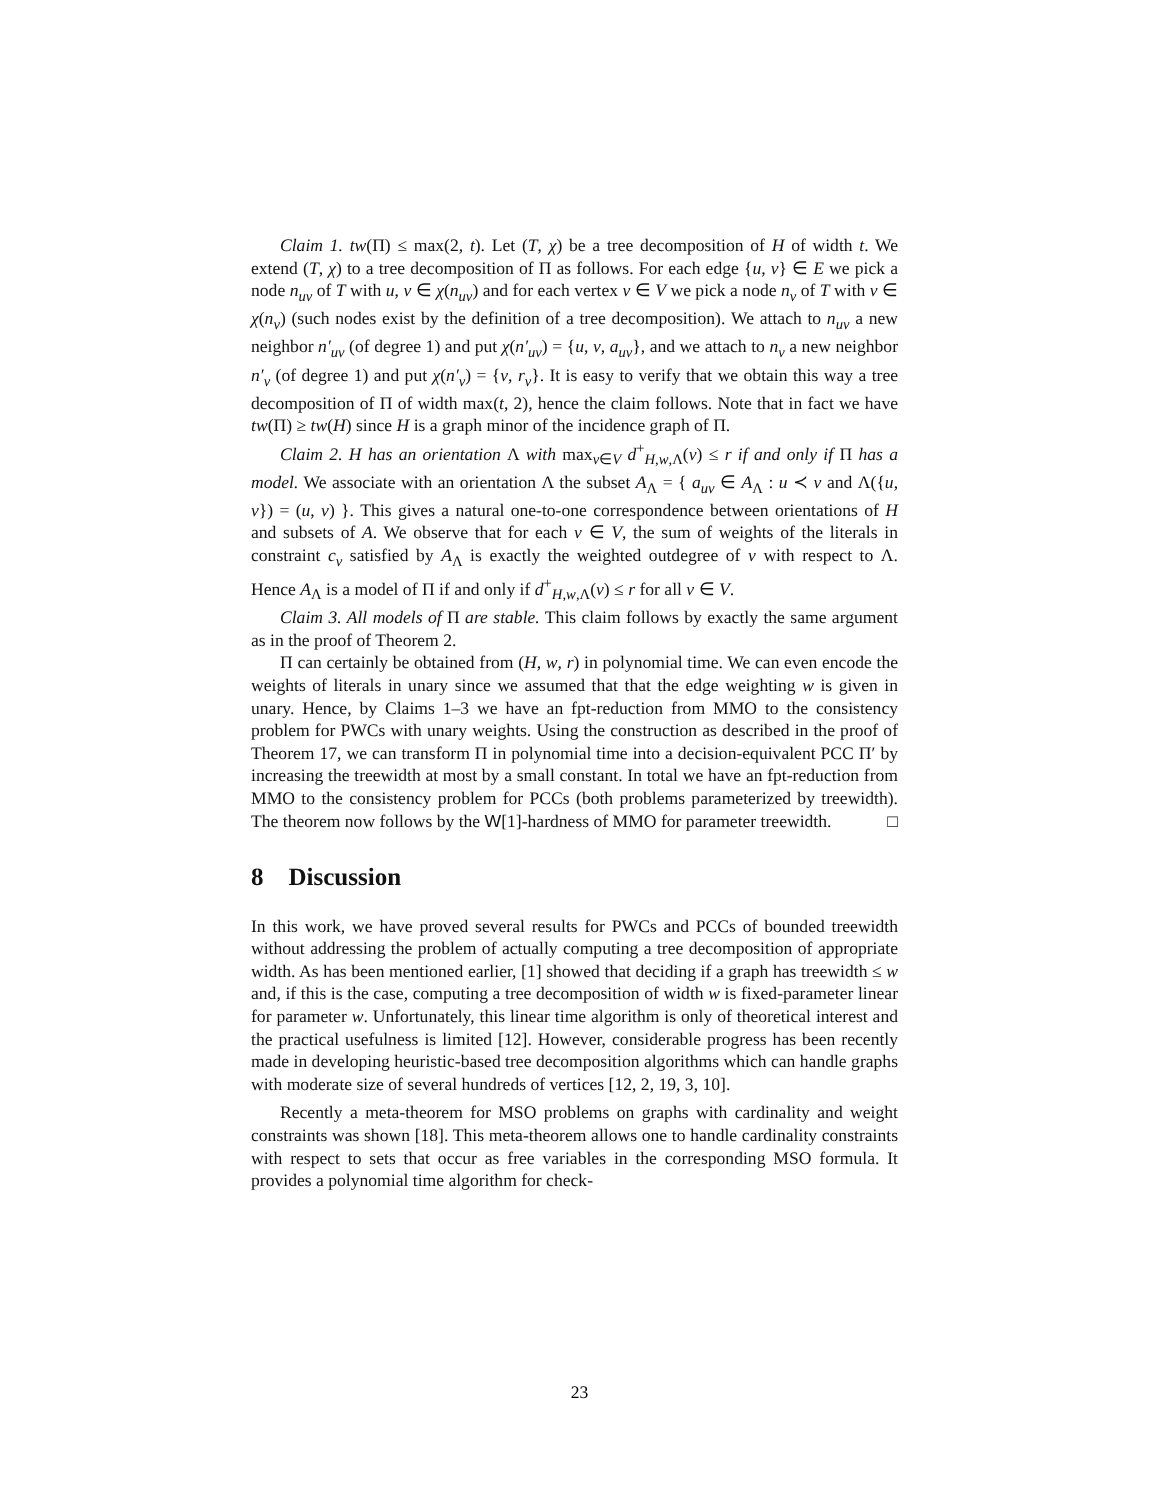Claim 1. tw(Π) ≤ max(2, t). Let (T, χ) be a tree decomposition of H of width t. We extend (T, χ) to a tree decomposition of Π as follows. For each edge {u, v} ∈ E we pick a node n<sub>uv</sub> of T with u, v ∈ χ(n<sub>uv</sub>) and for each vertex v ∈ V we pick a node n<sub>v</sub> of T with v ∈ χ(n<sub>v</sub>) (such nodes exist by the definition of a tree decomposition). We attach to n<sub>uv</sub> a new neighbor n′<sub>uv</sub> (of degree 1) and put χ(n′<sub>uv</sub>) = {u, v, a<sub>uv</sub>}, and we attach to n<sub>v</sub> a new neighbor n′<sub>v</sub> (of degree 1) and put χ(n′<sub>v</sub>) = {v, r<sub>v</sub>}. It is easy to verify that we obtain this way a tree decomposition of Π of width max(t, 2), hence the claim follows. Note that in fact we have tw(Π) ≥ tw(H) since H is a graph minor of the incidence graph of Π.
Claim 2. H has an orientation Λ with max<sub>v∈V</sub> d<sup>+</sup><sub>H,w,Λ</sub>(v) ≤ r if and only if Π has a model. We associate with an orientation Λ the subset A<sub>Λ</sub> = { a<sub>uv</sub> ∈ A<sub>Λ</sub> : u ≺ v and Λ({u, v}) = (u, v) }. This gives a natural one-to-one correspondence between orientations of H and subsets of A. We observe that for each v ∈ V, the sum of weights of the literals in constraint c<sub>v</sub> satisfied by A<sub>Λ</sub> is exactly the weighted outdegree of v with respect to Λ. Hence A<sub>Λ</sub> is a model of Π if and only if d<sup>+</sup><sub>H,w,Λ</sub>(v) ≤ r for all v ∈ V.
Claim 3. All models of Π are stable. This claim follows by exactly the same argument as in the proof of Theorem 2.
Π can certainly be obtained from (H, w, r) in polynomial time. We can even encode the weights of literals in unary since we assumed that that the edge weighting w is given in unary. Hence, by Claims 1–3 we have an fpt-reduction from MMO to the consistency problem for PWCs with unary weights. Using the construction as described in the proof of Theorem 17, we can transform Π in polynomial time into a decision-equivalent PCC Π′ by increasing the treewidth at most by a small constant. In total we have an fpt-reduction from MMO to the consistency problem for PCCs (both problems parameterized by treewidth). The theorem now follows by the W[1]-hardness of MMO for parameter treewidth. □
8 Discussion
In this work, we have proved several results for PWCs and PCCs of bounded treewidth without addressing the problem of actually computing a tree decomposition of appropriate width. As has been mentioned earlier, [1] showed that deciding if a graph has treewidth ≤ w and, if this is the case, computing a tree decomposition of width w is fixed-parameter linear for parameter w. Unfortunately, this linear time algorithm is only of theoretical interest and the practical usefulness is limited [12]. However, considerable progress has been recently made in developing heuristic-based tree decomposition algorithms which can handle graphs with moderate size of several hundreds of vertices [12, 2, 19, 3, 10].
Recently a meta-theorem for MSO problems on graphs with cardinality and weight constraints was shown [18]. This meta-theorem allows one to handle cardinality constraints with respect to sets that occur as free variables in the corresponding MSO formula. It provides a polynomial time algorithm for check-
23